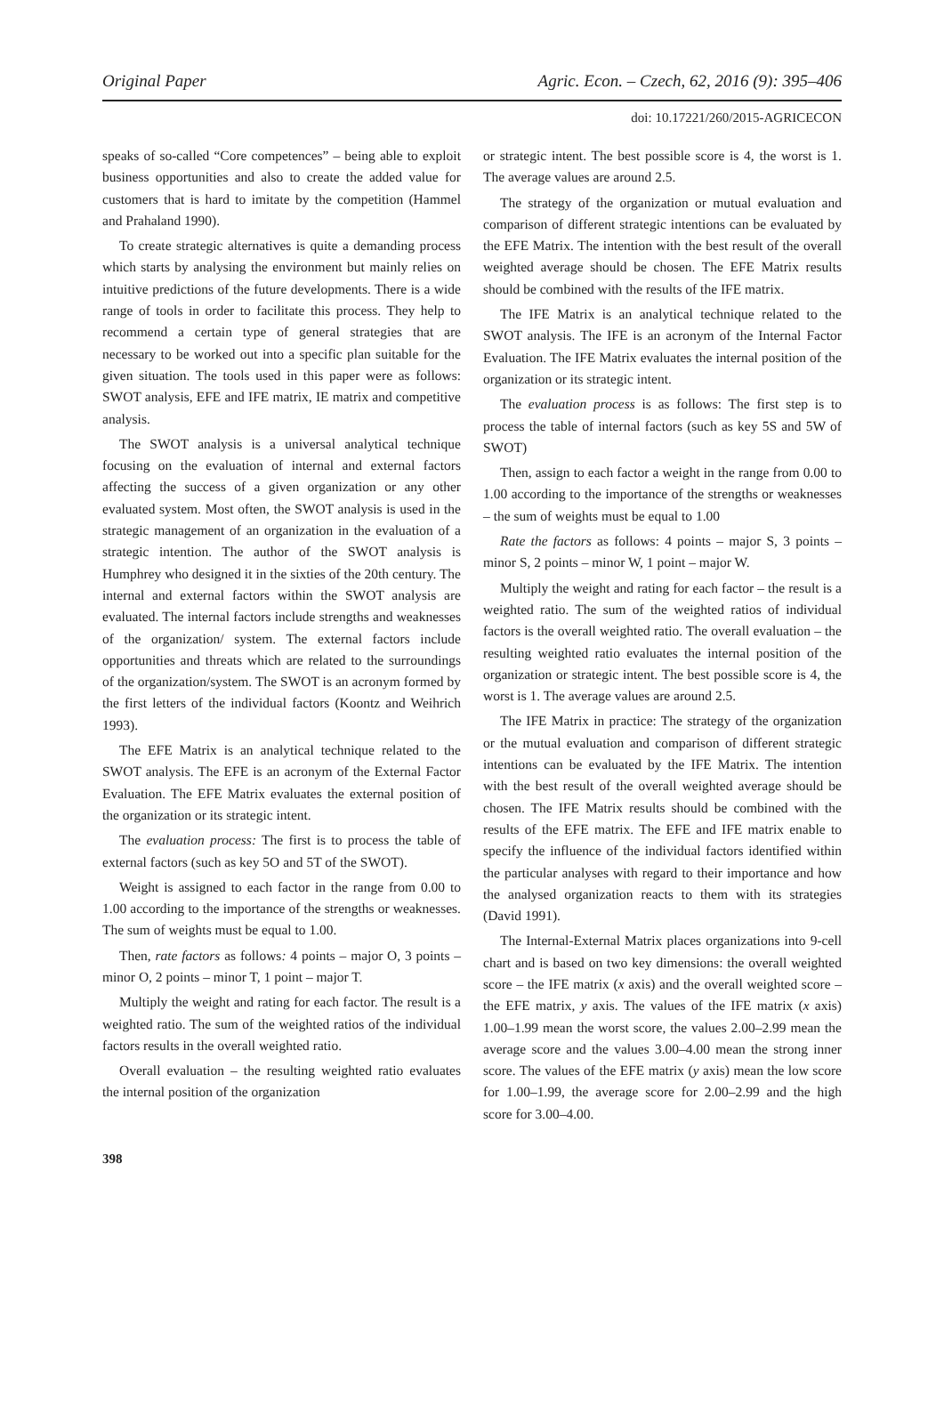Original Paper Agric. Econ. – Czech, 62, 2016 (9): 395–406
doi: 10.17221/260/2015-AGRICECON
speaks of so-called “Core competences” – being able to exploit business opportunities and also to create the added value for customers that is hard to imitate by the competition (Hammel and Prahaland 1990).
To create strategic alternatives is quite a demanding process which starts by analysing the environment but mainly relies on intuitive predictions of the future developments. There is a wide range of tools in order to facilitate this process. They help to recommend a certain type of general strategies that are necessary to be worked out into a specific plan suitable for the given situation. The tools used in this paper were as follows: SWOT analysis, EFE and IFE matrix, IE matrix and competitive analysis.
The SWOT analysis is a universal analytical technique focusing on the evaluation of internal and external factors affecting the success of a given organization or any other evaluated system. Most often, the SWOT analysis is used in the strategic management of an organization in the evaluation of a strategic intention. The author of the SWOT analysis is Humphrey who designed it in the sixties of the 20th century. The internal and external factors within the SWOT analysis are evaluated. The internal factors include strengths and weaknesses of the organization/ system. The external factors include opportunities and threats which are related to the surroundings of the organization/system. The SWOT is an acronym formed by the first letters of the individual factors (Koontz and Weihrich 1993).
The EFE Matrix is an analytical technique related to the SWOT analysis. The EFE is an acronym of the External Factor Evaluation. The EFE Matrix evaluates the external position of the organization or its strategic intent.
The evaluation process: The first is to process the table of external factors (such as key 5O and 5T of the SWOT).
Weight is assigned to each factor in the range from 0.00 to 1.00 according to the importance of the strengths or weaknesses. The sum of weights must be equal to 1.00.
Then, rate factors as follows: 4 points – major O, 3 points – minor O, 2 points – minor T, 1 point – major T.
Multiply the weight and rating for each factor. The result is a weighted ratio. The sum of the weighted ratios of the individual factors results in the overall weighted ratio.
Overall evaluation – the resulting weighted ratio evaluates the internal position of the organization
or strategic intent. The best possible score is 4, the worst is 1. The average values are around 2.5.
The strategy of the organization or mutual evaluation and comparison of different strategic intentions can be evaluated by the EFE Matrix. The intention with the best result of the overall weighted average should be chosen. The EFE Matrix results should be combined with the results of the IFE matrix.
The IFE Matrix is an analytical technique related to the SWOT analysis. The IFE is an acronym of the Internal Factor Evaluation. The IFE Matrix evaluates the internal position of the organization or its strategic intent.
The evaluation process is as follows: The first step is to process the table of internal factors (such as key 5S and 5W of SWOT)
Then, assign to each factor a weight in the range from 0.00 to 1.00 according to the importance of the strengths or weaknesses – the sum of weights must be equal to 1.00
Rate the factors as follows: 4 points – major S, 3 points – minor S, 2 points – minor W, 1 point – major W.
Multiply the weight and rating for each factor – the result is a weighted ratio. The sum of the weighted ratios of individual factors is the overall weighted ratio. The overall evaluation – the resulting weighted ratio evaluates the internal position of the organization or strategic intent. The best possible score is 4, the worst is 1. The average values are around 2.5.
The IFE Matrix in practice: The strategy of the organization or the mutual evaluation and comparison of different strategic intentions can be evaluated by the IFE Matrix. The intention with the best result of the overall weighted average should be chosen. The IFE Matrix results should be combined with the results of the EFE matrix. The EFE and IFE matrix enable to specify the influence of the individual factors identified within the particular analyses with regard to their importance and how the analysed organization reacts to them with its strategies (David 1991).
The Internal-External Matrix places organizations into 9-cell chart and is based on two key dimensions: the overall weighted score – the IFE matrix (x axis) and the overall weighted score – the EFE matrix, y axis. The values of the IFE matrix (x axis) 1.00–1.99 mean the worst score, the values 2.00–2.99 mean the average score and the values 3.00–4.00 mean the strong inner score. The values of the EFE matrix (y axis) mean the low score for 1.00–1.99, the average score for 2.00–2.99 and the high score for 3.00–4.00.
398